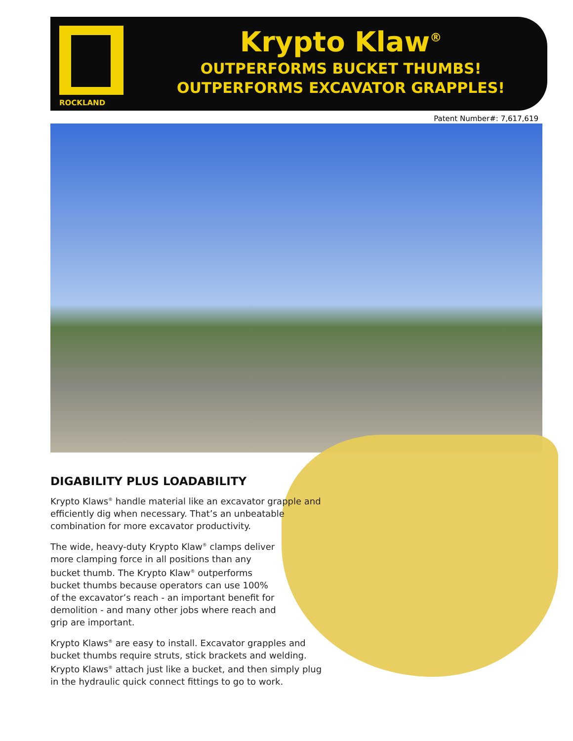ROCKLAND
Krypto Klaw<sup>®</sup>
OUTPERFORMS BUCKET THUMBS!
OUTPERFORMS EXCAVATOR GRAPPLES!
Patent Number#: 7,617,619
DIGABILITY PLUS LOADABILITY
Krypto Klaws<sup>®</sup> handle material like an excavator grapple and efficiently dig when necessary. That’s an unbeatable combination for more excavator productivity.
The wide, heavy-duty Krypto Klaw<sup>®</sup> clamps deliver more clamping force in all positions than any bucket thumb. The Krypto Klaw<sup>®</sup> outperforms bucket thumbs because operators can use 100% of the excavator’s reach - an important benefit for demolition - and many other jobs where reach and grip are important.
Krypto Klaws<sup>®</sup> are easy to install. Excavator grapples and bucket thumbs require struts, stick brackets and welding. Krypto Klaws<sup>®</sup> attach just like a bucket, and then simply plug in the hydraulic quick connect fittings to go to work.